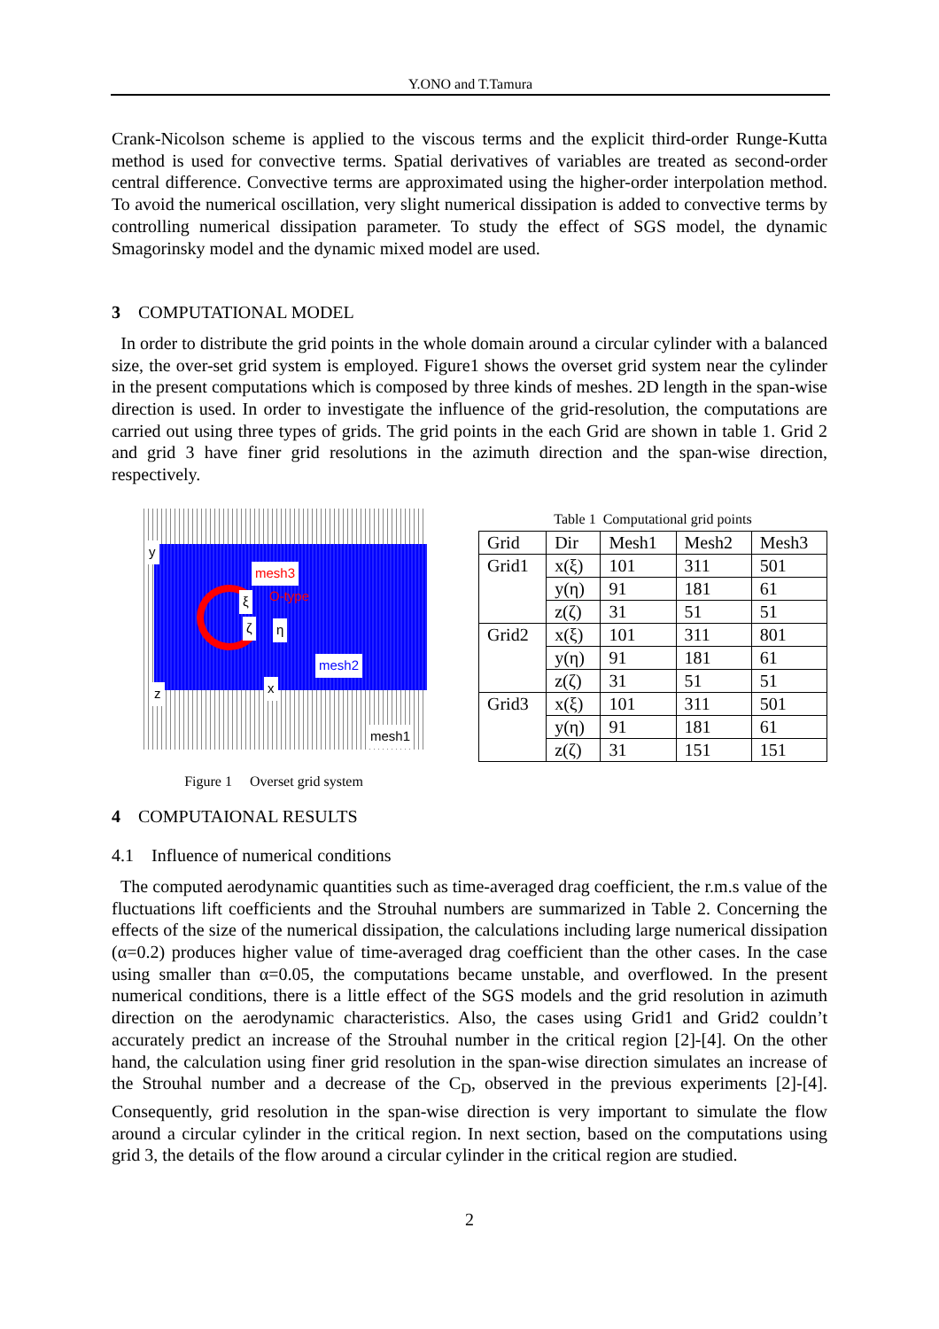Y.ONO and T.Tamura
Crank-Nicolson scheme is applied to the viscous terms and the explicit third-order Runge-Kutta method is used for convective terms. Spatial derivatives of variables are treated as second-order central difference. Convective terms are approximated using the higher-order interpolation method. To avoid the numerical oscillation, very slight numerical dissipation is added to convective terms by controlling numerical dissipation parameter. To study the effect of SGS model, the dynamic Smagorinsky model and the dynamic mixed model are used.
3 COMPUTATIONAL MODEL
In order to distribute the grid points in the whole domain around a circular cylinder with a balanced size, the over-set grid system is employed. Figure1 shows the overset grid system near the cylinder in the present computations which is composed by three kinds of meshes. 2D length in the span-wise direction is used. In order to investigate the influence of the grid-resolution, the computations are carried out using three types of grids. The grid points in the each Grid are shown in table 1. Grid 2 and grid 3 have finer grid resolutions in the azimuth direction and the span-wise direction, respectively.
y
mesh3
O-type ξ
ζ η
mesh2
z x
mesh1
Figure 1 Overset grid system
Table 1 Computational grid points
| Grid | Dir | Mesh1 | Mesh2 | Mesh3 |
| --- | --- | --- | --- | --- |
| Grid1 | x(ξ) | 101 | 311 | 501 |
| | y(η) | 91 | 181 | 61 |
| | z(ζ) | 31 | 51 | 51 |
| Grid2 | x(ξ) | 101 | 311 | 801 |
| | y(η) | 91 | 181 | 61 |
| | z(ζ) | 31 | 51 | 51 |
| Grid3 | x(ξ) | 101 | 311 | 501 |
| | y(η) | 91 | 181 | 61 |
| | z(ζ) | 31 | 151 | 151 |
4 COMPUTAIONAL RESULTS
4.1 Influence of numerical conditions
The computed aerodynamic quantities such as time-averaged drag coefficient, the r.m.s value of the fluctuations lift coefficients and the Strouhal numbers are summarized in Table 2. Concerning the effects of the size of the numerical dissipation, the calculations including large numerical dissipation (α=0.2) produces higher value of time-averaged drag coefficient than the other cases. In the case using smaller than α=0.05, the computations became unstable, and overflowed. In the present numerical conditions, there is a little effect of the SGS models and the grid resolution in azimuth direction on the aerodynamic characteristics. Also, the cases using Grid1 and Grid2 couldn’t accurately predict an increase of the Strouhal number in the critical region [2]-[4]. On the other hand, the calculation using finer grid resolution in the span-wise direction simulates an increase of the Strouhal number and a decrease of the C<sub>D</sub>, observed in the previous experiments [2]-[4]. Consequently, grid resolution in the span-wise direction is very important to simulate the flow around a circular cylinder in the critical region. In next section, based on the computations using grid 3, the details of the flow around a circular cylinder in the critical region are studied.
2